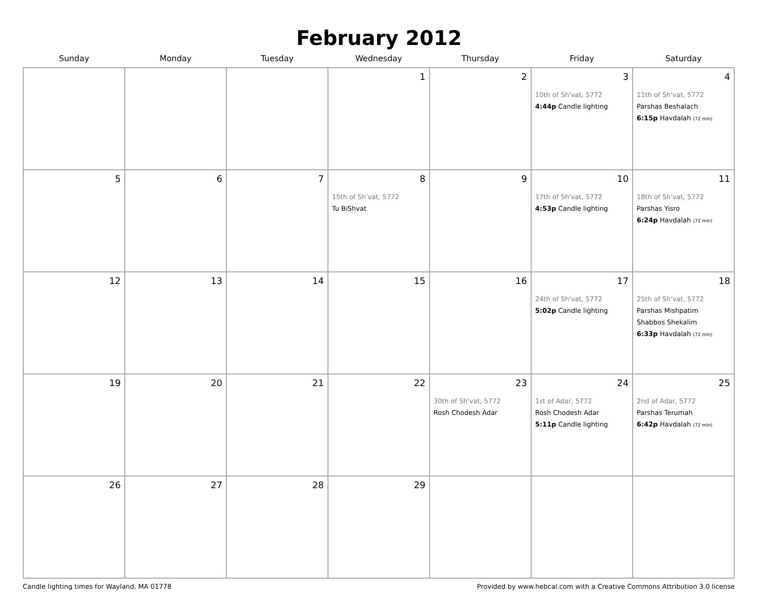February 2012
| Sunday | Monday | Tuesday | Wednesday | Thursday | Friday | Saturday |
| --- | --- | --- | --- | --- | --- | --- |
| | | | 1 | 2 | 3 10th of Sh'vat, 5772 4:44p Candle lighting | 4 11th of Sh'vat, 5772 Parshas Beshalach 6:15p Havdalah (72 min) |
| 5 | 6 | 7 | 8 15th of Sh'vat, 5772 Tu BiShvat | 9 | 10 17th of Sh'vat, 5772 4:53p Candle lighting | 11 18th of Sh'vat, 5772 Parshas Yisro 6:24p Havdalah (72 min) |
| 12 | 13 | 14 | 15 | 16 | 17 24th of Sh'vat, 5772 5:02p Candle lighting | 18 25th of Sh'vat, 5772 Parshas Mishpatim Shabbos Shekalim 6:33p Havdalah (72 min) |
| 19 | 20 | 21 | 22 | 23 30th of Sh'vat, 5772 Rosh Chodesh Adar | 24 1st of Adar, 5772 Rosh Chodesh Adar 5:11p Candle lighting | 25 2nd of Adar, 5772 Parshas Terumah 6:42p Havdalah (72 min) |
| 26 | 27 | 28 | 29 | | | |
Candle lighting times for Wayland, MA 01778 Provided by www.hebcal.com with a Creative Commons Attribution 3.0 license